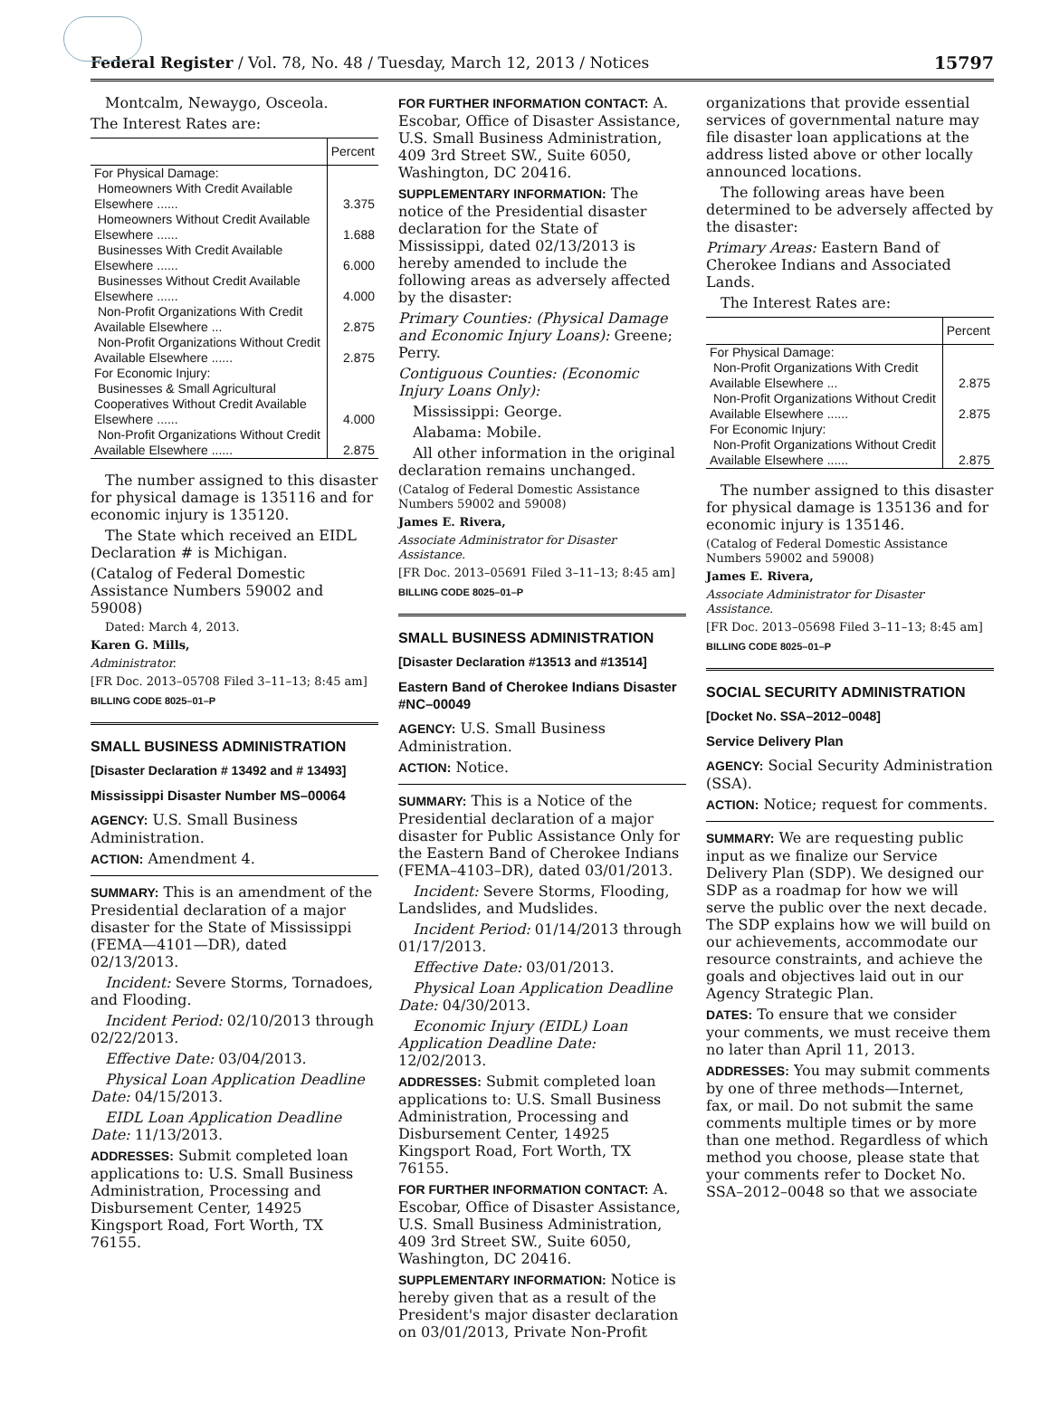Federal Register / Vol. 78, No. 48 / Tuesday, March 12, 2013 / Notices 15797
Montcalm, Newaygo, Osceola.
The Interest Rates are:
| | Percent |
| --- | --- |
| For Physical Damage: | |
| Homeowners With Credit Available Elsewhere ...... | 3.375 |
| Homeowners Without Credit Available Elsewhere ...... | 1.688 |
| Businesses With Credit Available Elsewhere ...... | 6.000 |
| Businesses Without Credit Available Elsewhere ...... | 4.000 |
| Non-Profit Organizations With Credit Available Elsewhere ... | 2.875 |
| Non-Profit Organizations Without Credit Available Elsewhere ...... | 2.875 |
| For Economic Injury: | |
| Businesses & Small Agricultural Cooperatives Without Credit Available Elsewhere ...... | 4.000 |
| Non-Profit Organizations Without Credit Available Elsewhere ...... | 2.875 |
The number assigned to this disaster for physical damage is 135116 and for economic injury is 135120.
The State which received an EIDL Declaration # is Michigan.
(Catalog of Federal Domestic Assistance Numbers 59002 and 59008)
Dated: March 4, 2013.
Karen G. Mills,
Administrator.
[FR Doc. 2013–05708 Filed 3–11–13; 8:45 am]
BILLING CODE 8025–01–P
SMALL BUSINESS ADMINISTRATION
[Disaster Declaration # 13492 and # 13493]
Mississippi Disaster Number MS–00064
AGENCY: U.S. Small Business Administration.
ACTION: Amendment 4.
SUMMARY: This is an amendment of the Presidential declaration of a major disaster for the State of Mississippi (FEMA—4101—DR), dated 02/13/2013.
Incident: Severe Storms, Tornadoes, and Flooding.
Incident Period: 02/10/2013 through 02/22/2013.
Effective Date: 03/04/2013.
Physical Loan Application Deadline Date: 04/15/2013.
EIDL Loan Application Deadline Date: 11/13/2013.
ADDRESSES: Submit completed loan applications to: U.S. Small Business Administration, Processing and Disbursement Center, 14925 Kingsport Road, Fort Worth, TX 76155.
FOR FURTHER INFORMATION CONTACT: A. Escobar, Office of Disaster Assistance, U.S. Small Business Administration, 409 3rd Street SW., Suite 6050, Washington, DC 20416.
SUPPLEMENTARY INFORMATION: The notice of the Presidential disaster declaration for the State of Mississippi, dated 02/13/2013 is hereby amended to include the following areas as adversely affected by the disaster:
Primary Counties: (Physical Damage and Economic Injury Loans): Greene; Perry.
Contiguous Counties: (Economic Injury Loans Only):
Mississippi: George.
Alabama: Mobile.
All other information in the original declaration remains unchanged.
(Catalog of Federal Domestic Assistance Numbers 59002 and 59008)
James E. Rivera,
Associate Administrator for Disaster Assistance.
[FR Doc. 2013–05691 Filed 3–11–13; 8:45 am]
BILLING CODE 8025–01–P
SMALL BUSINESS ADMINISTRATION
[Disaster Declaration #13513 and #13514]
Eastern Band of Cherokee Indians Disaster #NC–00049
AGENCY: U.S. Small Business Administration.
ACTION: Notice.
SUMMARY: This is a Notice of the Presidential declaration of a major disaster for Public Assistance Only for the Eastern Band of Cherokee Indians (FEMA–4103–DR), dated 03/01/2013.
Incident: Severe Storms, Flooding, Landslides, and Mudslides.
Incident Period: 01/14/2013 through 01/17/2013.
Effective Date: 03/01/2013.
Physical Loan Application Deadline Date: 04/30/2013.
Economic Injury (EIDL) Loan Application Deadline Date: 12/02/2013.
ADDRESSES: Submit completed loan applications to: U.S. Small Business Administration, Processing and Disbursement Center, 14925 Kingsport Road, Fort Worth, TX 76155.
FOR FURTHER INFORMATION CONTACT: A. Escobar, Office of Disaster Assistance, U.S. Small Business Administration, 409 3rd Street SW., Suite 6050, Washington, DC 20416.
SUPPLEMENTARY INFORMATION: Notice is hereby given that as a result of the President's major disaster declaration on 03/01/2013, Private Non-Profit
organizations that provide essential services of governmental nature may file disaster loan applications at the address listed above or other locally announced locations.
The following areas have been determined to be adversely affected by the disaster:
Primary Areas: Eastern Band of Cherokee Indians and Associated Lands.
The Interest Rates are:
| | Percent |
| --- | --- |
| For Physical Damage: | |
| Non-Profit Organizations With Credit Available Elsewhere ... | 2.875 |
| Non-Profit Organizations Without Credit Available Elsewhere ...... | 2.875 |
| For Economic Injury: | |
| Non-Profit Organizations Without Credit Available Elsewhere ...... | 2.875 |
The number assigned to this disaster for physical damage is 135136 and for economic injury is 135146.
(Catalog of Federal Domestic Assistance Numbers 59002 and 59008)
James E. Rivera,
Associate Administrator for Disaster Assistance.
[FR Doc. 2013–05698 Filed 3–11–13; 8:45 am]
BILLING CODE 8025–01–P
SOCIAL SECURITY ADMINISTRATION
[Docket No. SSA–2012–0048]
Service Delivery Plan
AGENCY: Social Security Administration (SSA).
ACTION: Notice; request for comments.
SUMMARY: We are requesting public input as we finalize our Service Delivery Plan (SDP). We designed our SDP as a roadmap for how we will serve the public over the next decade. The SDP explains how we will build on our achievements, accommodate our resource constraints, and achieve the goals and objectives laid out in our Agency Strategic Plan.
DATES: To ensure that we consider your comments, we must receive them no later than April 11, 2013.
ADDRESSES: You may submit comments by one of three methods—Internet, fax, or mail. Do not submit the same comments multiple times or by more than one method. Regardless of which method you choose, please state that your comments refer to Docket No. SSA–2012–0048 so that we associate